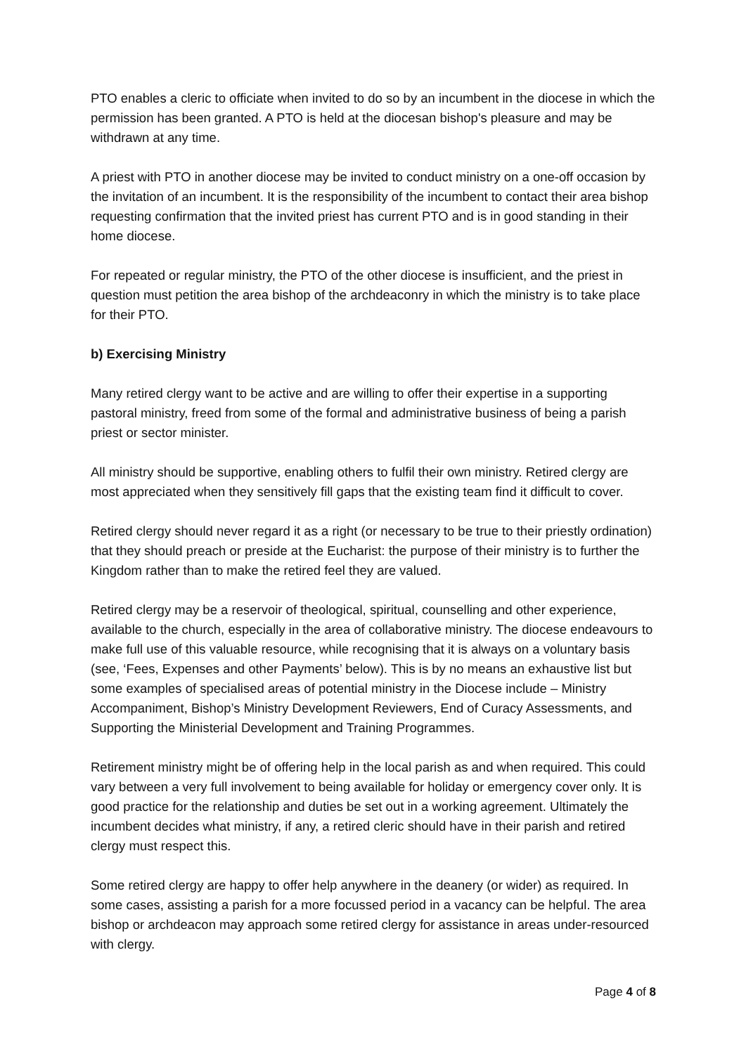PTO enables a cleric to officiate when invited to do so by an incumbent in the diocese in which the permission has been granted. A PTO is held at the diocesan bishop's pleasure and may be withdrawn at any time.
A priest with PTO in another diocese may be invited to conduct ministry on a one-off occasion by the invitation of an incumbent. It is the responsibility of the incumbent to contact their area bishop requesting confirmation that the invited priest has current PTO and is in good standing in their home diocese.
For repeated or regular ministry, the PTO of the other diocese is insufficient, and the priest in question must petition the area bishop of the archdeaconry in which the ministry is to take place for their PTO.
b) Exercising Ministry
Many retired clergy want to be active and are willing to offer their expertise in a supporting pastoral ministry, freed from some of the formal and administrative business of being a parish priest or sector minister.
All ministry should be supportive, enabling others to fulfil their own ministry. Retired clergy are most appreciated when they sensitively fill gaps that the existing team find it difficult to cover.
Retired clergy should never regard it as a right (or necessary to be true to their priestly ordination) that they should preach or preside at the Eucharist: the purpose of their ministry is to further the Kingdom rather than to make the retired feel they are valued.
Retired clergy may be a reservoir of theological, spiritual, counselling and other experience, available to the church, especially in the area of collaborative ministry. The diocese endeavours to make full use of this valuable resource, while recognising that it is always on a voluntary basis (see, ‘Fees, Expenses and other Payments’ below). This is by no means an exhaustive list but some examples of specialised areas of potential ministry in the Diocese include – Ministry Accompaniment, Bishop’s Ministry Development Reviewers, End of Curacy Assessments, and Supporting the Ministerial Development and Training Programmes.
Retirement ministry might be of offering help in the local parish as and when required. This could vary between a very full involvement to being available for holiday or emergency cover only. It is good practice for the relationship and duties be set out in a working agreement. Ultimately the incumbent decides what ministry, if any, a retired cleric should have in their parish and retired clergy must respect this.
Some retired clergy are happy to offer help anywhere in the deanery (or wider) as required. In some cases, assisting a parish for a more focussed period in a vacancy can be helpful. The area bishop or archdeacon may approach some retired clergy for assistance in areas under-resourced with clergy.
Page 4 of 8